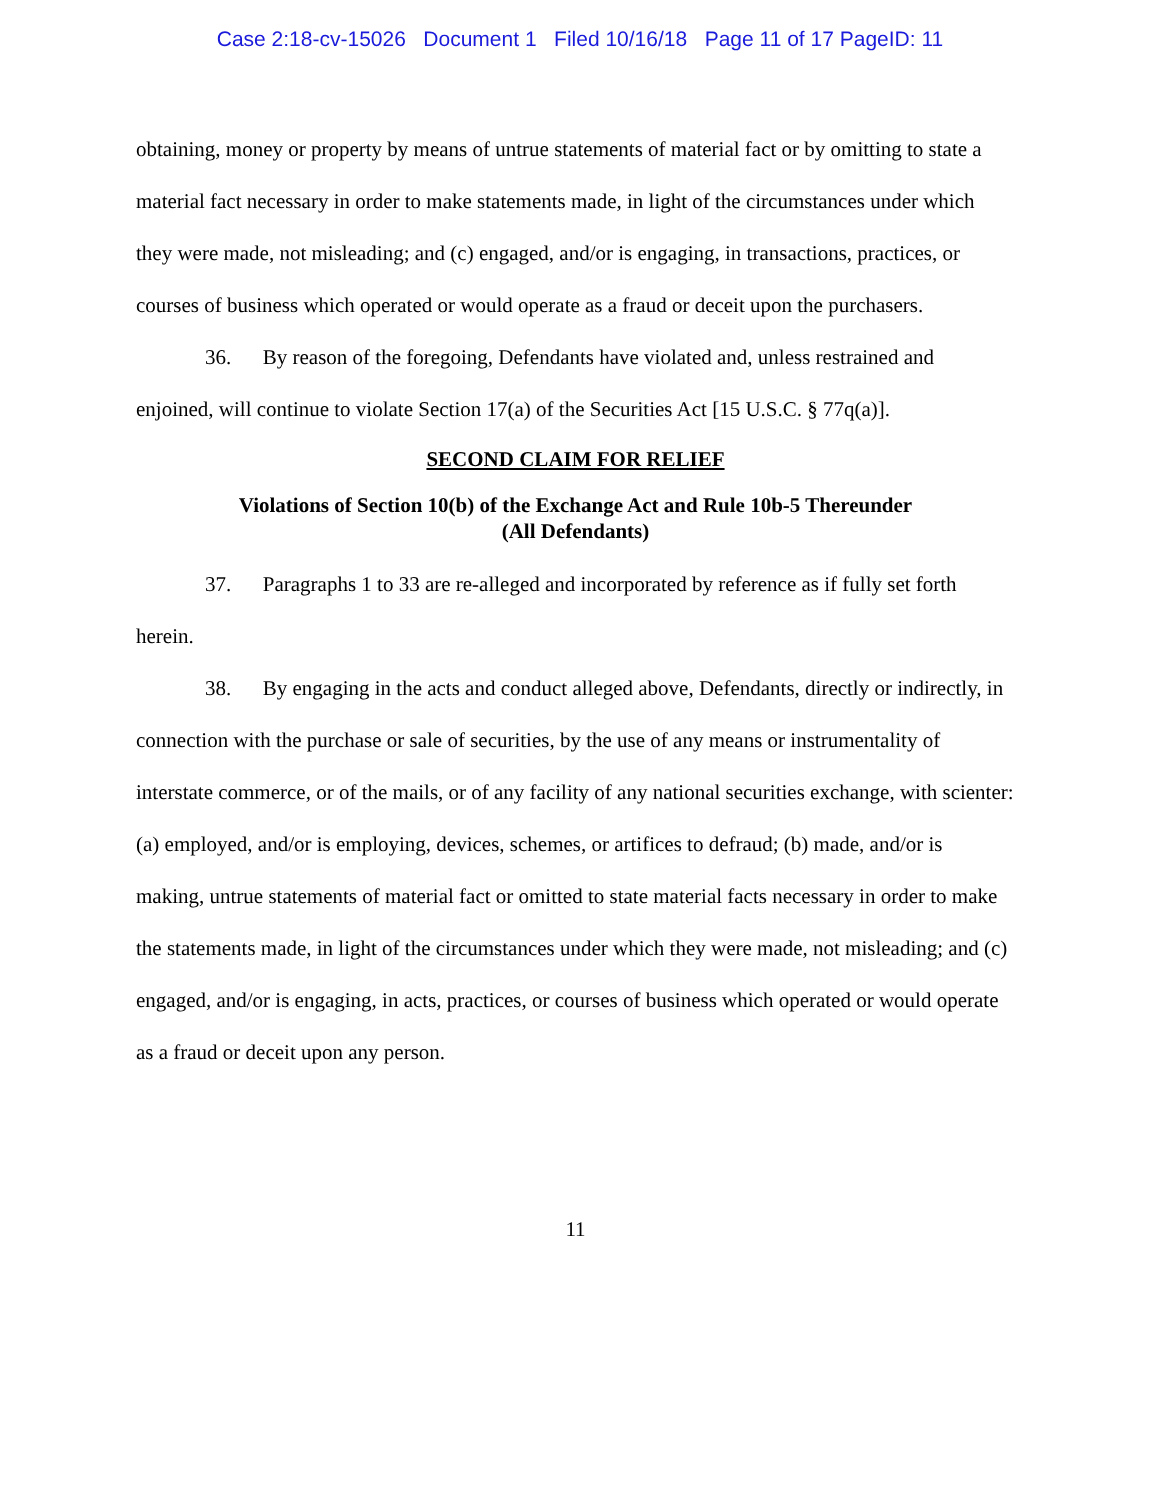Case 2:18-cv-15026 Document 1 Filed 10/16/18 Page 11 of 17 PageID: 11
obtaining, money or property by means of untrue statements of material fact or by omitting to state a material fact necessary in order to make statements made, in light of the circumstances under which they were made, not misleading; and (c) engaged, and/or is engaging, in transactions, practices, or courses of business which operated or would operate as a fraud or deceit upon the purchasers.
36. By reason of the foregoing, Defendants have violated and, unless restrained and enjoined, will continue to violate Section 17(a) of the Securities Act [15 U.S.C. § 77q(a)].
SECOND CLAIM FOR RELIEF
Violations of Section 10(b) of the Exchange Act and Rule 10b-5 Thereunder
(All Defendants)
37. Paragraphs 1 to 33 are re-alleged and incorporated by reference as if fully set forth herein.
38. By engaging in the acts and conduct alleged above, Defendants, directly or indirectly, in connection with the purchase or sale of securities, by the use of any means or instrumentality of interstate commerce, or of the mails, or of any facility of any national securities exchange, with scienter: (a) employed, and/or is employing, devices, schemes, or artifices to defraud; (b) made, and/or is making, untrue statements of material fact or omitted to state material facts necessary in order to make the statements made, in light of the circumstances under which they were made, not misleading; and (c) engaged, and/or is engaging, in acts, practices, or courses of business which operated or would operate as a fraud or deceit upon any person.
11